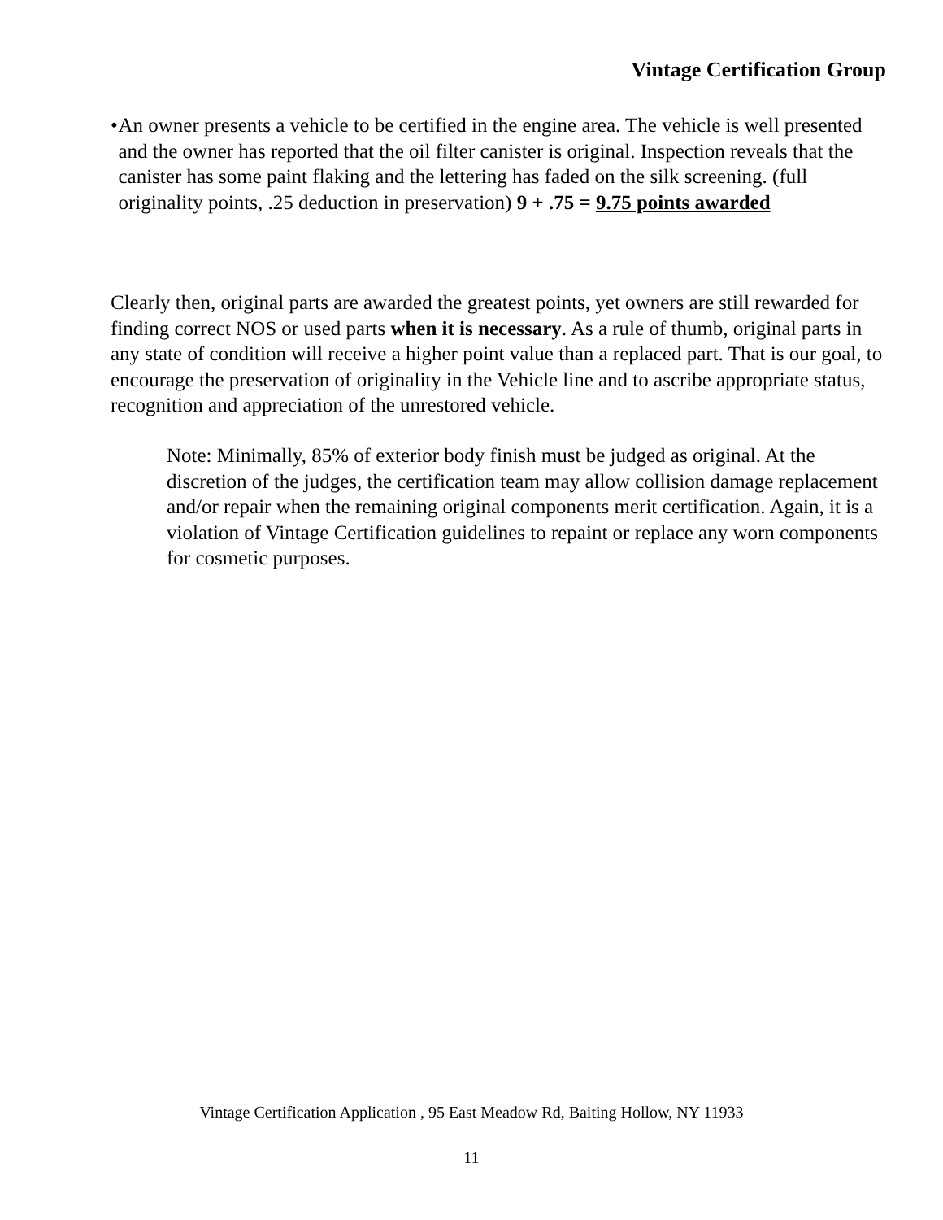Vintage Certification Group
• An owner presents a vehicle to be certified in the engine area. The vehicle is well presented and the owner has reported that the oil filter canister is original. Inspection reveals that the canister has some paint flaking and the lettering has faded on the silk screening. (full originality points, .25 deduction in preservation) 9 + .75 = 9.75 points awarded
Clearly then, original parts are awarded the greatest points, yet owners are still rewarded for finding correct NOS or used parts when it is necessary. As a rule of thumb, original parts in any state of condition will receive a higher point value than a replaced part. That is our goal, to encourage the preservation of originality in the Vehicle line and to ascribe appropriate status, recognition and appreciation of the unrestored vehicle.
Note: Minimally, 85% of exterior body finish must be judged as original. At the discretion of the judges, the certification team may allow collision damage replacement and/or repair when the remaining original components merit certification. Again, it is a violation of Vintage Certification guidelines to repaint or replace any worn components for cosmetic purposes.
Vintage Certification Application , 95 East Meadow Rd, Baiting Hollow, NY 11933
11